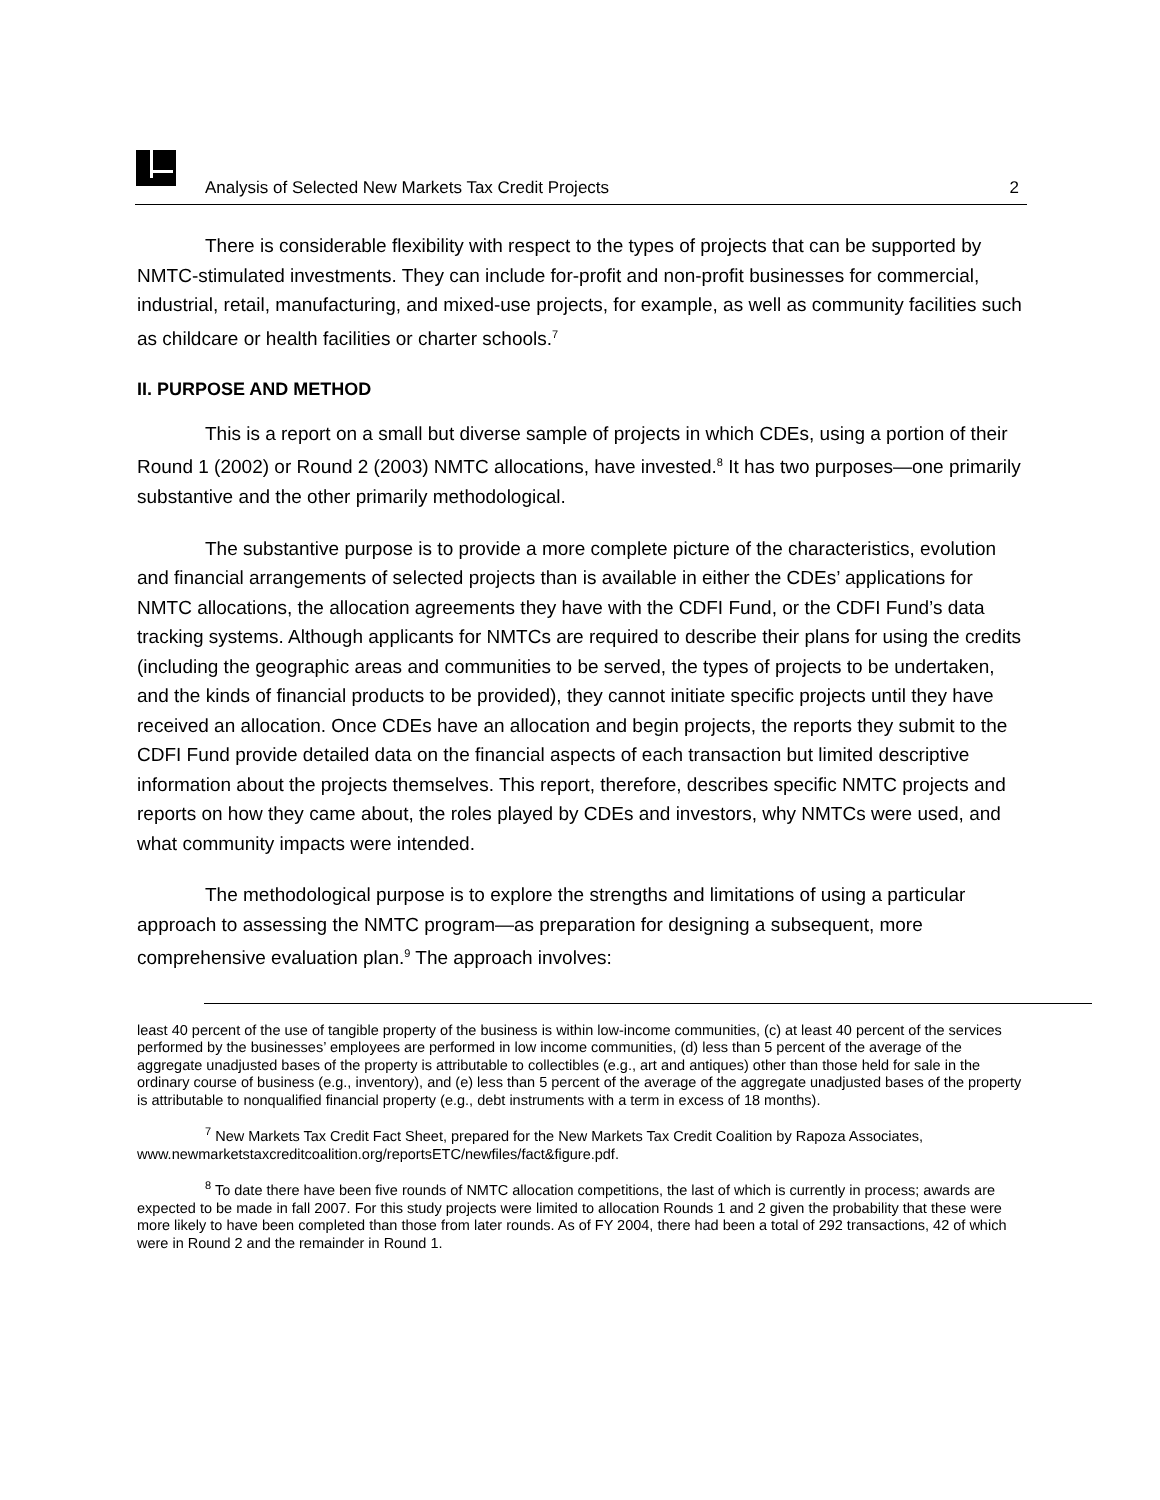Analysis of Selected New Markets Tax Credit Projects 2
There is considerable flexibility with respect to the types of projects that can be supported by NMTC-stimulated investments. They can include for-profit and non-profit businesses for commercial, industrial, retail, manufacturing, and mixed-use projects, for example, as well as community facilities such as childcare or health facilities or charter schools.<sup>7</sup>
II. PURPOSE AND METHOD
This is a report on a small but diverse sample of projects in which CDEs, using a portion of their Round 1 (2002) or Round 2 (2003) NMTC allocations, have invested.<sup>8</sup> It has two purposes—one primarily substantive and the other primarily methodological.
The substantive purpose is to provide a more complete picture of the characteristics, evolution and financial arrangements of selected projects than is available in either the CDEs’ applications for NMTC allocations, the allocation agreements they have with the CDFI Fund, or the CDFI Fund’s data tracking systems. Although applicants for NMTCs are required to describe their plans for using the credits (including the geographic areas and communities to be served, the types of projects to be undertaken, and the kinds of financial products to be provided), they cannot initiate specific projects until they have received an allocation. Once CDEs have an allocation and begin projects, the reports they submit to the CDFI Fund provide detailed data on the financial aspects of each transaction but limited descriptive information about the projects themselves. This report, therefore, describes specific NMTC projects and reports on how they came about, the roles played by CDEs and investors, why NMTCs were used, and what community impacts were intended.
The methodological purpose is to explore the strengths and limitations of using a particular approach to assessing the NMTC program—as preparation for designing a subsequent, more comprehensive evaluation plan.<sup>9</sup> The approach involves:
least 40 percent of the use of tangible property of the business is within low-income communities, (c) at least 40 percent of the services performed by the businesses’ employees are performed in low income communities, (d) less than 5 percent of the average of the aggregate unadjusted bases of the property is attributable to collectibles (e.g., art and antiques) other than those held for sale in the ordinary course of business (e.g., inventory), and (e) less than 5 percent of the average of the aggregate unadjusted bases of the property is attributable to nonqualified financial property (e.g., debt instruments with a term in excess of 18 months).
<sup>7</sup> New Markets Tax Credit Fact Sheet, prepared for the New Markets Tax Credit Coalition by Rapoza Associates, www.newmarketstaxcreditcoalition.org/reportsETC/newfiles/fact&figure.pdf.
<sup>8</sup> To date there have been five rounds of NMTC allocation competitions, the last of which is currently in process; awards are expected to be made in fall 2007. For this study projects were limited to allocation Rounds 1 and 2 given the probability that these were more likely to have been completed than those from later rounds. As of FY 2004, there had been a total of 292 transactions, 42 of which were in Round 2 and the remainder in Round 1.